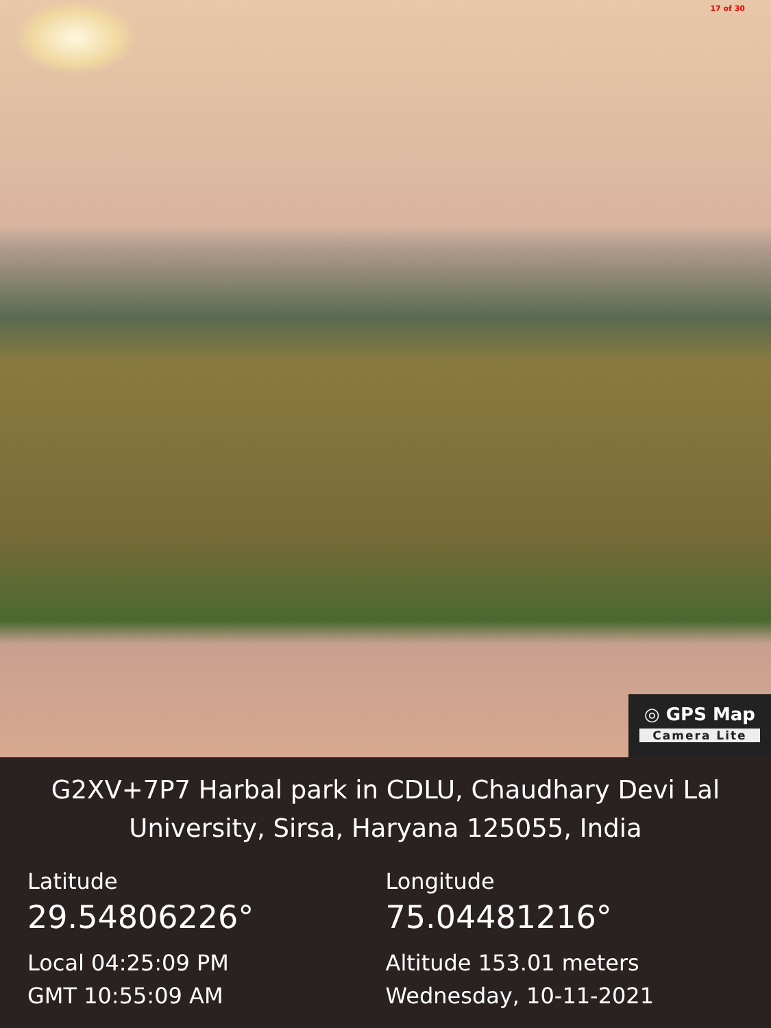17 of 30
◎ GPS Map
Camera Lite
G2XV+7P7 Harbal park in CDLU, Chaudhary Devi Lal University, Sirsa, Haryana 125055, India
Latitude
29.54806226°
Local 04:25:09 PM
GMT 10:55:09 AM
Longitude
75.04481216°
Altitude 153.01 meters
Wednesday, 10-11-2021